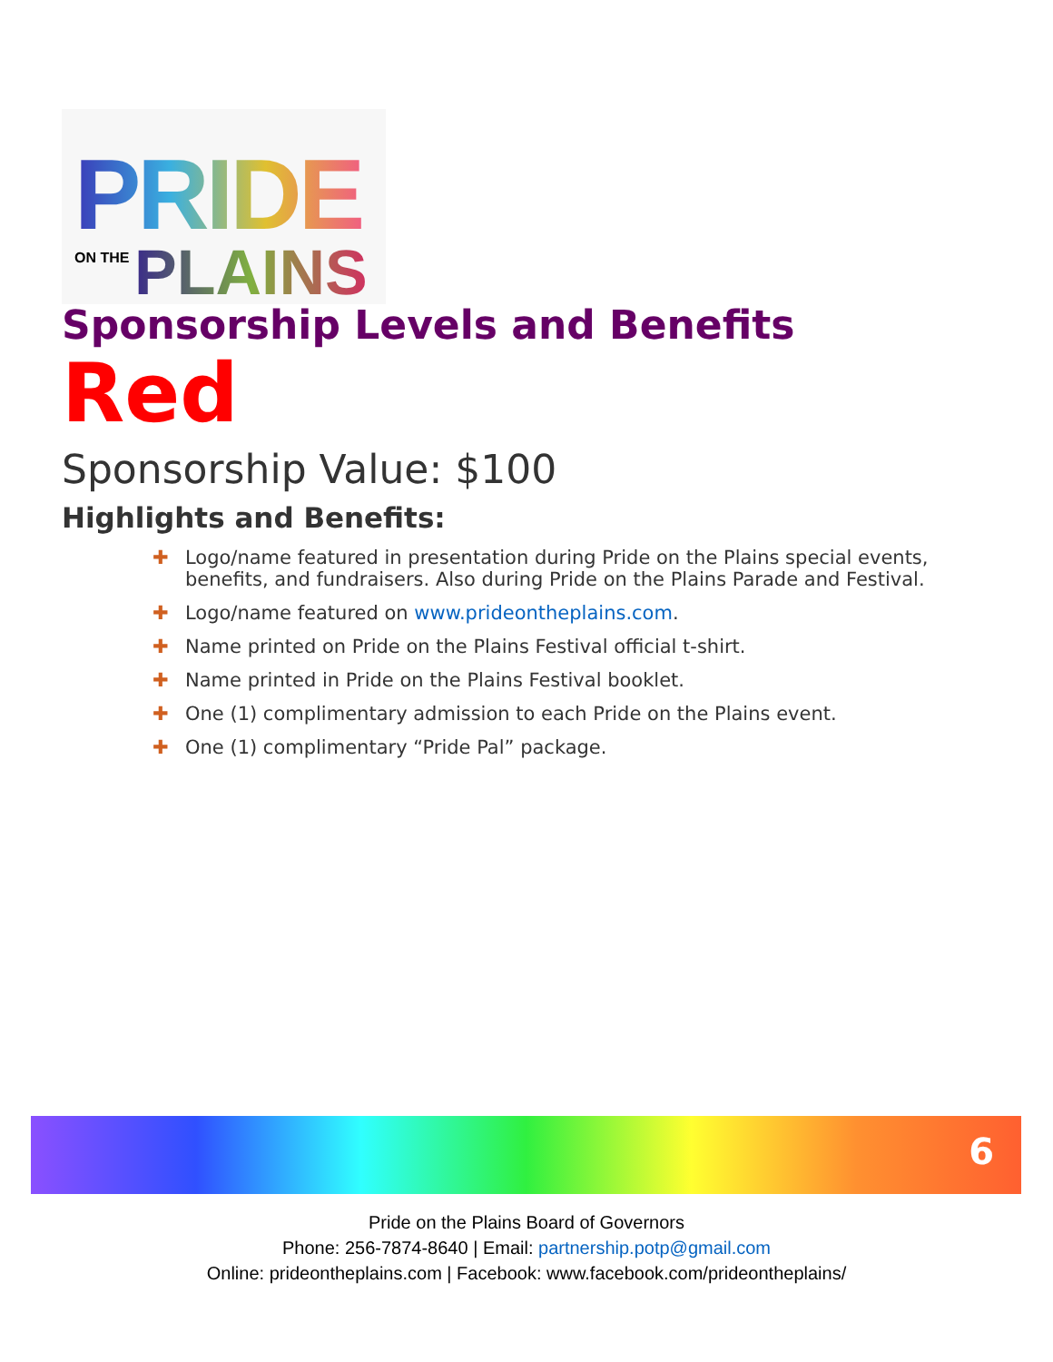PRIDE
ON THE PLAINS
Sponsorship Levels and Benefits
Red
Sponsorship Value: $100
Highlights and Benefits:
✚ Logo/name featured in presentation during Pride on the Plains special events, benefits, and fundraisers. Also during Pride on the Plains Parade and Festival.
✚ Logo/name featured on www.prideontheplains.com.
✚ Name printed on Pride on the Plains Festival official t-shirt.
✚ Name printed in Pride on the Plains Festival booklet.
✚ One (1) complimentary admission to each Pride on the Plains event.
✚ One (1) complimentary “Pride Pal” package.
6
Pride on the Plains Board of Governors
Phone: 256-7874-8640 | Email: partnership.potp@gmail.com
Online: prideontheplains.com | Facebook: www.facebook.com/prideontheplains/